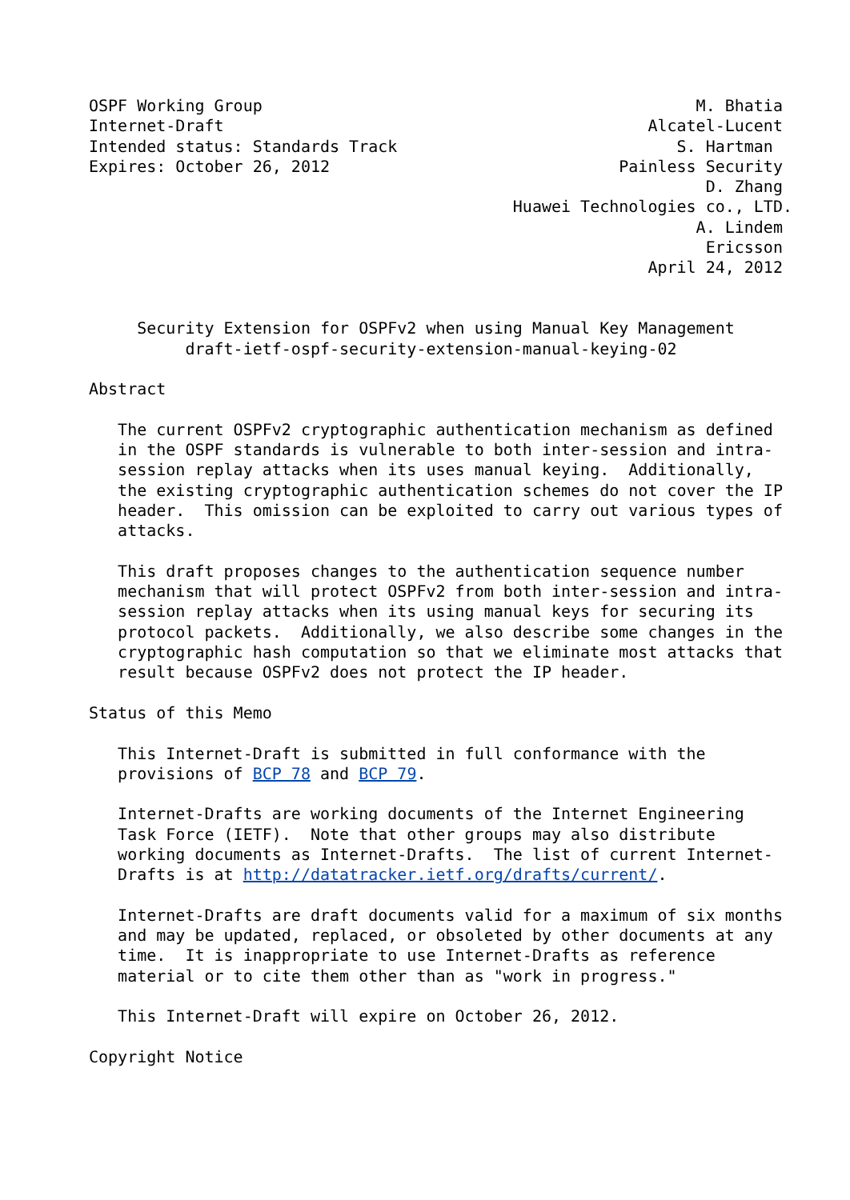OSPF Working Group                                             M. Bhatia
Internet-Draft                                            Alcatel-Lucent
Intended status: Standards Track                             S. Hartman
Expires: October 26, 2012                              Painless Security
                                                                D. Zhang
                                            Huawei Technologies co., LTD.
                                                               A. Lindem
                                                                Ericsson
                                                          April 24, 2012


     Security Extension for OSPFv2 when using Manual Key Management
          draft-ietf-ospf-security-extension-manual-keying-02

Abstract

   The current OSPFv2 cryptographic authentication mechanism as defined
   in the OSPF standards is vulnerable to both inter-session and intra-
   session replay attacks when its uses manual keying.  Additionally,
   the existing cryptographic authentication schemes do not cover the IP
   header.  This omission can be exploited to carry out various types of
   attacks.

   This draft proposes changes to the authentication sequence number
   mechanism that will protect OSPFv2 from both inter-session and intra-
   session replay attacks when its using manual keys for securing its
   protocol packets.  Additionally, we also describe some changes in the
   cryptographic hash computation so that we eliminate most attacks that
   result because OSPFv2 does not protect the IP header.

Status of this Memo

   This Internet-Draft is submitted in full conformance with the
   provisions of BCP 78 and BCP 79.

   Internet-Drafts are working documents of the Internet Engineering
   Task Force (IETF).  Note that other groups may also distribute
   working documents as Internet-Drafts.  The list of current Internet-
   Drafts is at http://datatracker.ietf.org/drafts/current/.

   Internet-Drafts are draft documents valid for a maximum of six months
   and may be updated, replaced, or obsoleted by other documents at any
   time.  It is inappropriate to use Internet-Drafts as reference
   material or to cite them other than as "work in progress."

   This Internet-Draft will expire on October 26, 2012.

Copyright Notice